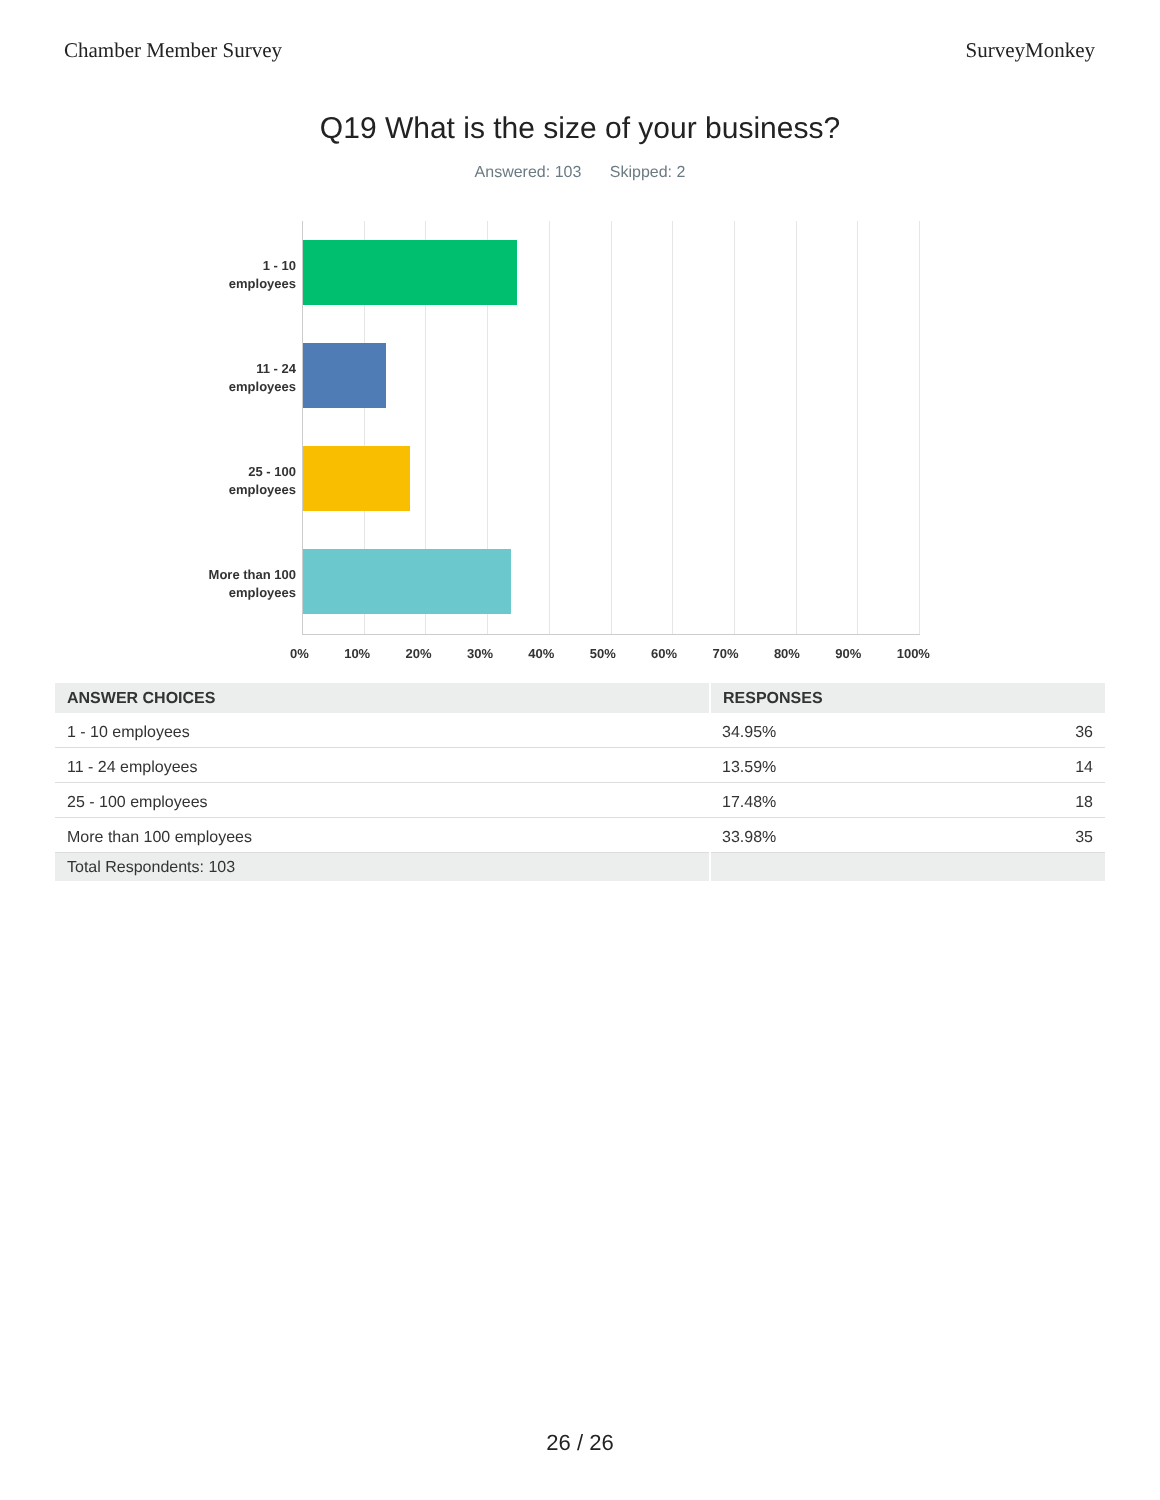Chamber Member Survey SurveyMonkey
Q19 What is the size of your business?
Answered: 103 Skipped: 2
1 - 10
employees
11 - 24
employees
25 - 100
employees
More than 100
employees
0% 10% 20% 30% 40% 50% 60% 70% 80% 90% 100%
| ANSWER CHOICES | RESPONSES | |
| --- | --- | --- |
| 1 - 10 employees | 34.95% | 36 |
| 11 - 24 employees | 13.59% | 14 |
| 25 - 100 employees | 17.48% | 18 |
| More than 100 employees | 33.98% | 35 |
| Total Respondents: 103 | | |
26 / 26